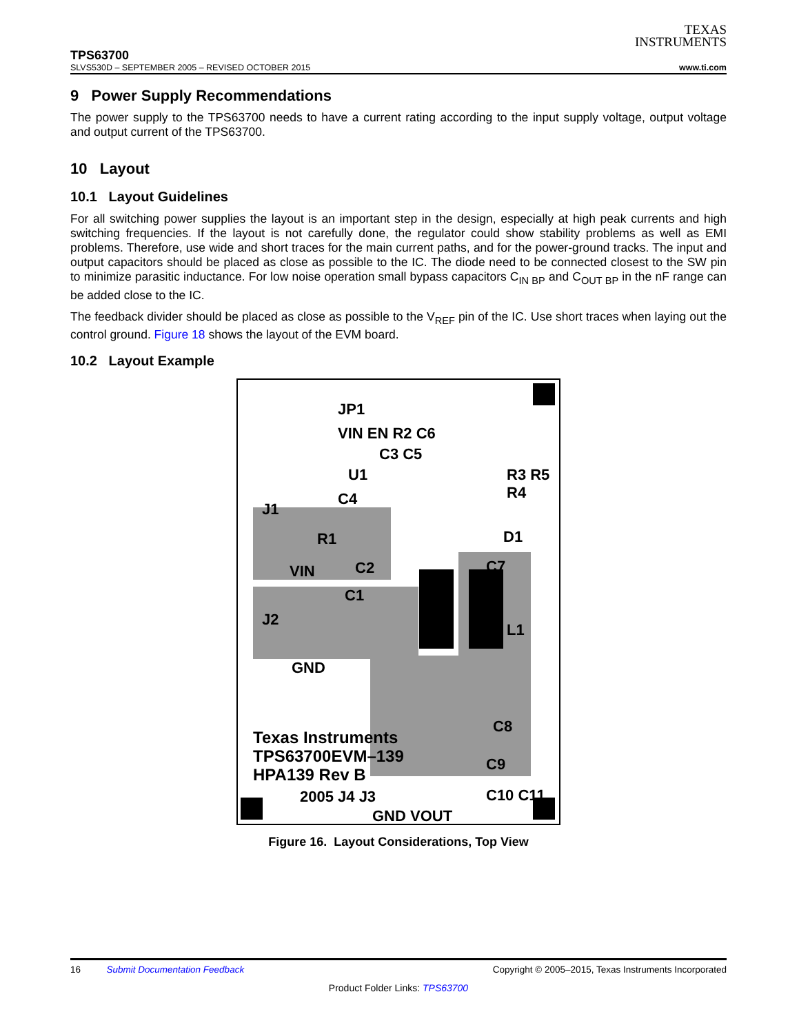TEXAS
INSTRUMENTS
TPS63700
SLVS530D – SEPTEMBER 2005 – REVISED OCTOBER 2015 www.ti.com
9 Power Supply Recommendations
The power supply to the TPS63700 needs to have a current rating according to the input supply voltage, output voltage and output current of the TPS63700.
10 Layout
10.1 Layout Guidelines
For all switching power supplies the layout is an important step in the design, especially at high peak currents and high switching frequencies. If the layout is not carefully done, the regulator could show stability problems as well as EMI problems. Therefore, use wide and short traces for the main current paths, and for the power-ground tracks. The input and output capacitors should be placed as close as possible to the IC. The diode need to be connected closest to the SW pin to minimize parasitic inductance. For low noise operation small bypass capacitors C<sub>IN BP</sub> and C<sub>OUT BP</sub> in the nF range can be added close to the IC.
The feedback divider should be placed as close as possible to the V<sub>REF</sub> pin of the IC. Use short traces when laying out the control ground. Figure 18 shows the layout of the EVM board.
10.2 Layout Example
JP1
VIN EN R2 C6
C3 C5
U1 R3 R5 R4
C4
J1
R1 D1
VIN C2 C7
C1
J2
L1
GND
C8
Texas Instruments
TPS63700EVM–139
HPA139 Rev B
C9
C10 C11
GND VOUT
2005 J4 J3
Figure 16. Layout Considerations, Top View
16 Submit Documentation Feedback Copyright © 2005–2015, Texas Instruments Incorporated
Product Folder Links: TPS63700